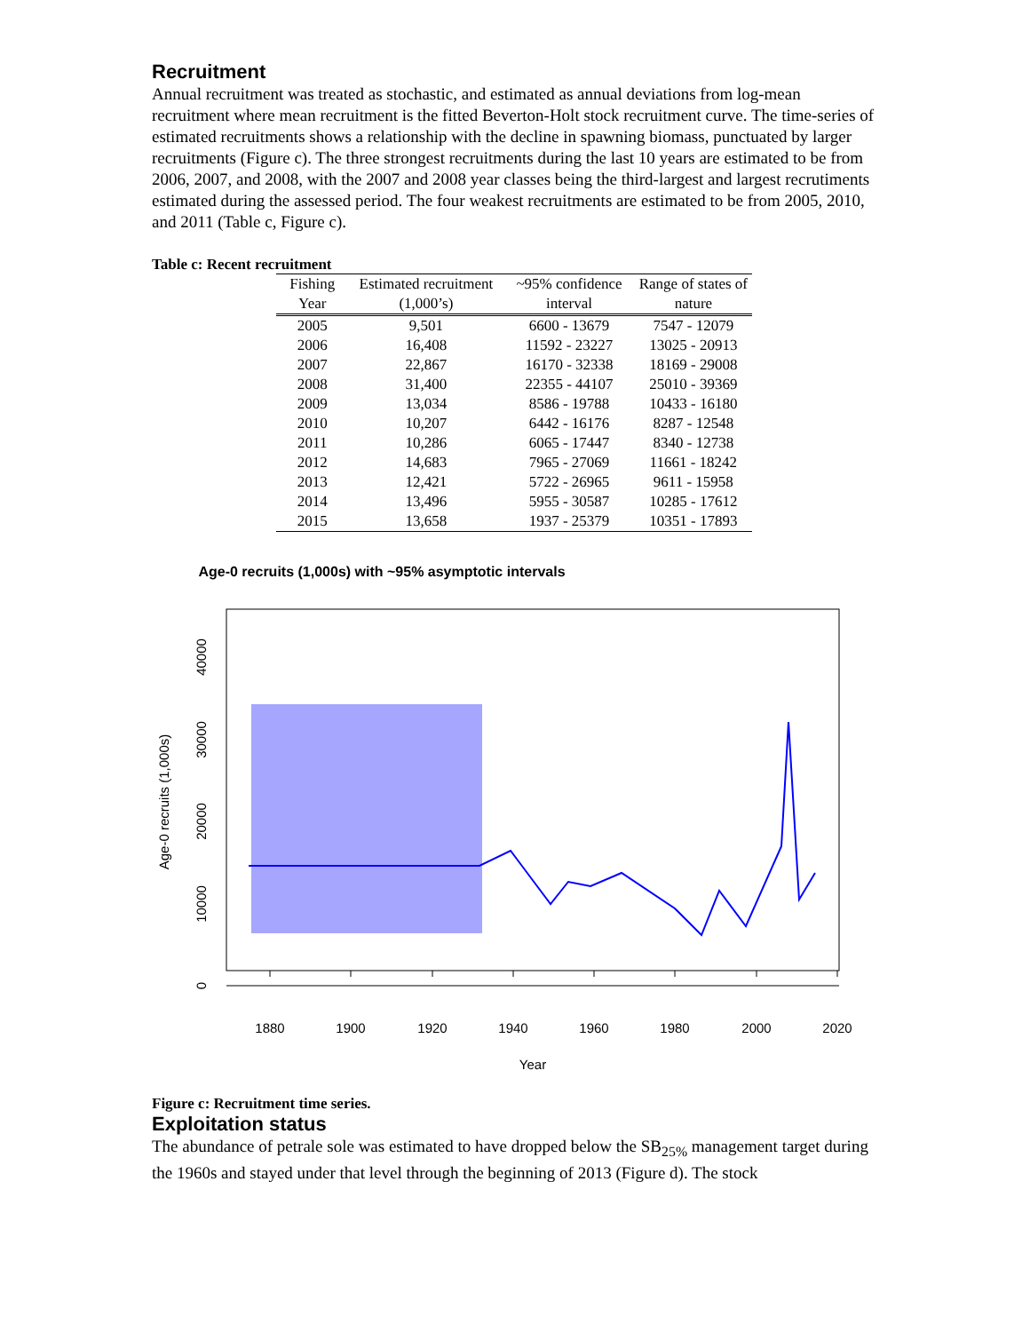Recruitment
Annual recruitment was treated as stochastic, and estimated as annual deviations from log-mean recruitment where mean recruitment is the fitted Beverton-Holt stock recruitment curve. The time-series of estimated recruitments shows a relationship with the decline in spawning biomass, punctuated by larger recruitments (Figure c). The three strongest recruitments during the last 10 years are estimated to be from 2006, 2007, and 2008, with the 2007 and 2008 year classes being the third-largest and largest recrutiments estimated during the assessed period. The four weakest recruitments are estimated to be from 2005, 2010, and 2011 (Table c, Figure c).
Table c: Recent recruitment
| Fishing Year | Estimated recruitment (1,000’s) | ~95% confidence interval | Range of states of nature |
| --- | --- | --- | --- |
| 2005 | 9,501 | 6600 - 13679 | 7547 - 12079 |
| 2006 | 16,408 | 11592 - 23227 | 13025 - 20913 |
| 2007 | 22,867 | 16170 - 32338 | 18169 - 29008 |
| 2008 | 31,400 | 22355 - 44107 | 25010 - 39369 |
| 2009 | 13,034 | 8586 - 19788 | 10433 - 16180 |
| 2010 | 10,207 | 6442 - 16176 | 8287 - 12548 |
| 2011 | 10,286 | 6065 - 17447 | 8340 - 12738 |
| 2012 | 14,683 | 7965 - 27069 | 11661 - 18242 |
| 2013 | 12,421 | 5722 - 26965 | 9611 - 15958 |
| 2014 | 13,496 | 5955 - 30587 | 10285 - 17612 |
| 2015 | 13,658 | 1937 - 25379 | 10351 - 17893 |
Age-0 recruits (1,000s) with ~95% asymptotic intervals
1880
1900
1920
1940
1960
1980
2000
2020
Year
0
10000
20000
30000
40000
Age-0 recruits (1,000s)
Figure c: Recruitment time series.
Exploitation status
The abundance of petrale sole was estimated to have dropped below the SB<sub>25%</sub> management target during the 1960s and stayed under that level through the beginning of 2013 (Figure d). The stock